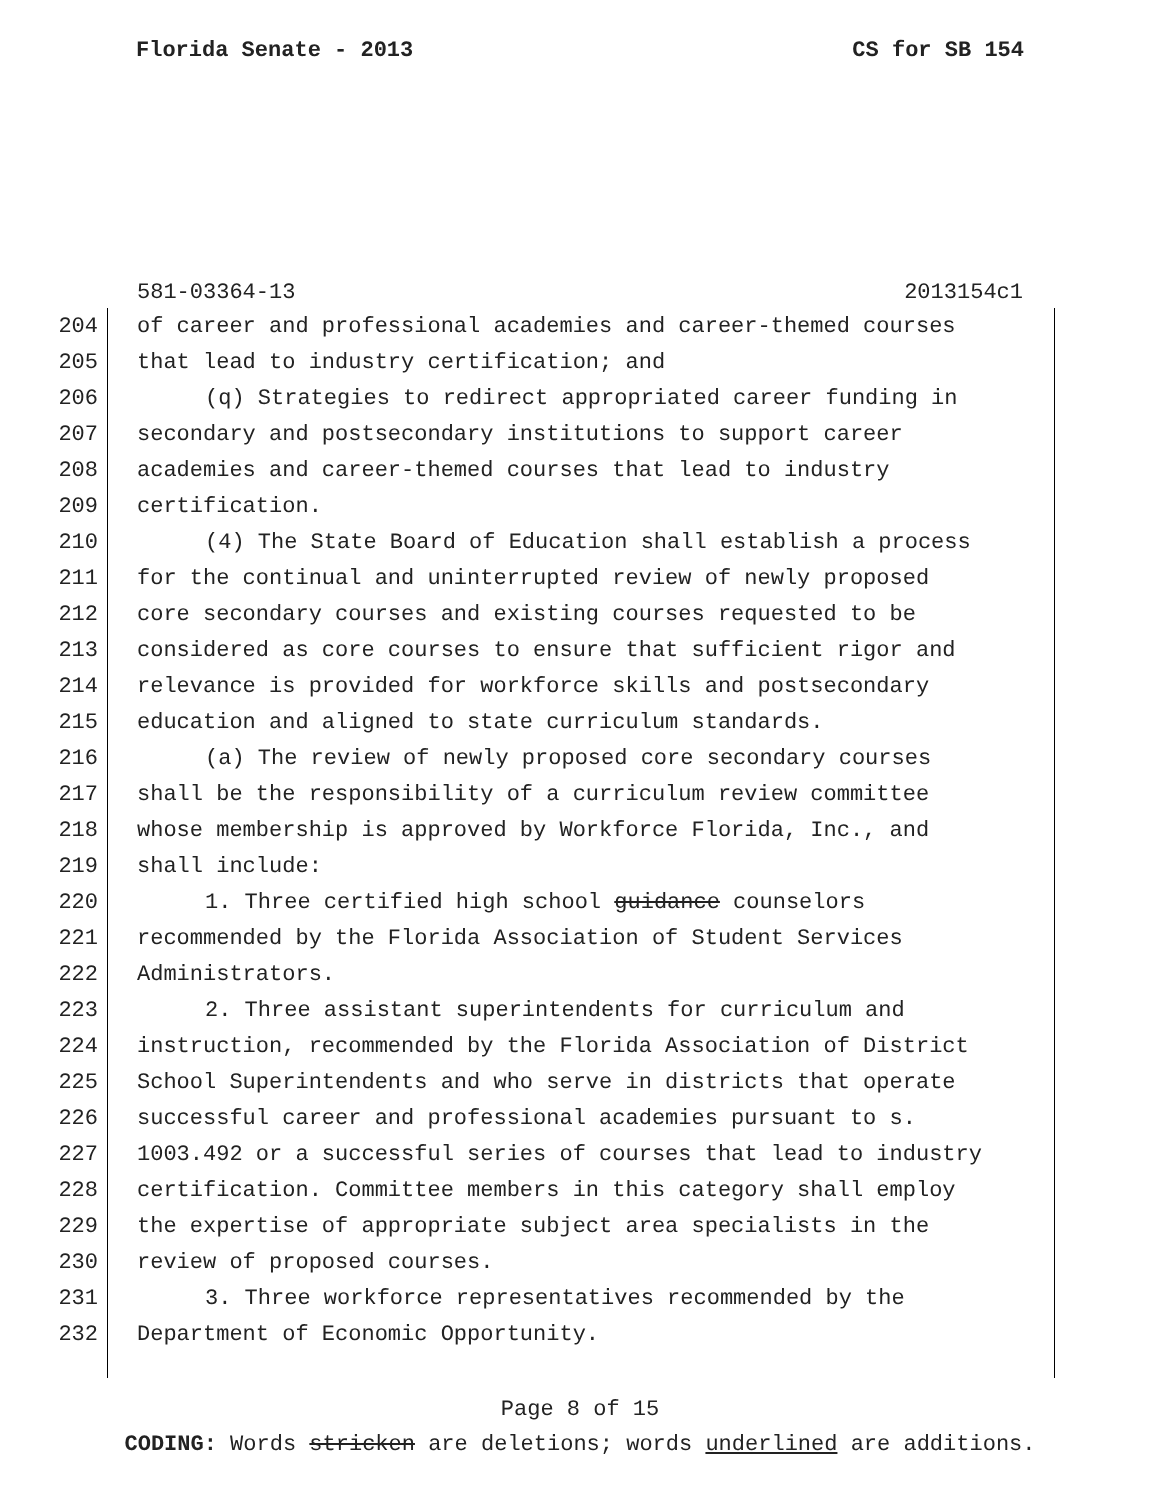Florida Senate - 2013 CS for SB 154
581-03364-13 2013154c1
204 of career and professional academies and career-themed courses
205 that lead to industry certification; and
206 (q) Strategies to redirect appropriated career funding in
207 secondary and postsecondary institutions to support career
208 academies and career-themed courses that lead to industry
209 certification.
210 (4) The State Board of Education shall establish a process
211 for the continual and uninterrupted review of newly proposed
212 core secondary courses and existing courses requested to be
213 considered as core courses to ensure that sufficient rigor and
214 relevance is provided for workforce skills and postsecondary
215 education and aligned to state curriculum standards.
216 (a) The review of newly proposed core secondary courses
217 shall be the responsibility of a curriculum review committee
218 whose membership is approved by Workforce Florida, Inc., and
219 shall include:
220 1. Three certified high school guidance counselors
221 recommended by the Florida Association of Student Services
222 Administrators.
223 2. Three assistant superintendents for curriculum and
224 instruction, recommended by the Florida Association of District
225 School Superintendents and who serve in districts that operate
226 successful career and professional academies pursuant to s.
227 1003.492 or a successful series of courses that lead to industry
228 certification. Committee members in this category shall employ
229 the expertise of appropriate subject area specialists in the
230 review of proposed courses.
231 3. Three workforce representatives recommended by the
232 Department of Economic Opportunity.
Page 8 of 15
CODING: Words stricken are deletions; words underlined are additions.